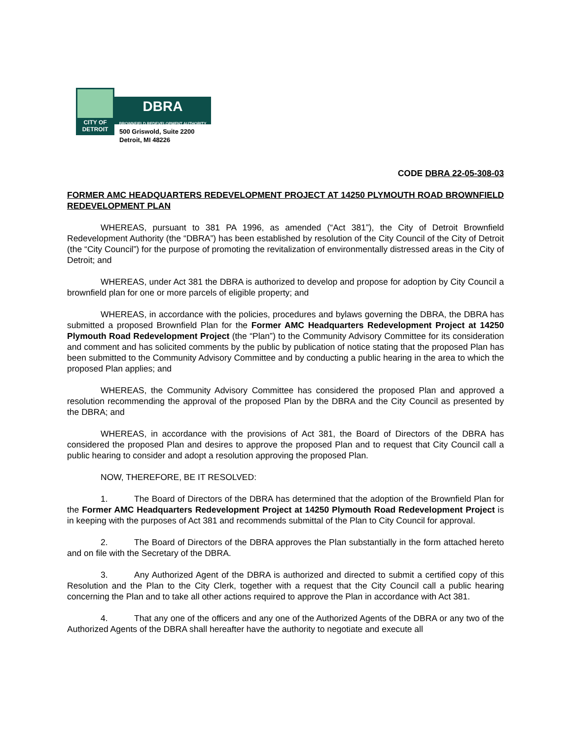CITY OF
DETROIT
DBRA
BROWNFIELD REDEVELOPMENT AUTHORITY
500 Griswold, Suite 2200
Detroit, MI 48226
CODE DBRA 22-05-308-03
FORMER AMC HEADQUARTERS REDEVELOPMENT PROJECT AT 14250 PLYMOUTH ROAD BROWNFIELD REDEVELOPMENT PLAN
WHEREAS, pursuant to 381 PA 1996, as amended (“Act 381”), the City of Detroit Brownfield Redevelopment Authority (the “DBRA”) has been established by resolution of the City Council of the City of Detroit (the “City Council”) for the purpose of promoting the revitalization of environmentally distressed areas in the City of Detroit; and
WHEREAS, under Act 381 the DBRA is authorized to develop and propose for adoption by City Council a brownfield plan for one or more parcels of eligible property; and
WHEREAS, in accordance with the policies, procedures and bylaws governing the DBRA, the DBRA has submitted a proposed Brownfield Plan for the Former AMC Headquarters Redevelopment Project at 14250 Plymouth Road Redevelopment Project (the “Plan”) to the Community Advisory Committee for its consideration and comment and has solicited comments by the public by publication of notice stating that the proposed Plan has been submitted to the Community Advisory Committee and by conducting a public hearing in the area to which the proposed Plan applies; and
WHEREAS, the Community Advisory Committee has considered the proposed Plan and approved a resolution recommending the approval of the proposed Plan by the DBRA and the City Council as presented by the DBRA; and
WHEREAS, in accordance with the provisions of Act 381, the Board of Directors of the DBRA has considered the proposed Plan and desires to approve the proposed Plan and to request that City Council call a public hearing to consider and adopt a resolution approving the proposed Plan.
NOW, THEREFORE, BE IT RESOLVED:
1. The Board of Directors of the DBRA has determined that the adoption of the Brownfield Plan for the Former AMC Headquarters Redevelopment Project at 14250 Plymouth Road Redevelopment Project is in keeping with the purposes of Act 381 and recommends submittal of the Plan to City Council for approval.
2. The Board of Directors of the DBRA approves the Plan substantially in the form attached hereto and on file with the Secretary of the DBRA.
3. Any Authorized Agent of the DBRA is authorized and directed to submit a certified copy of this Resolution and the Plan to the City Clerk, together with a request that the City Council call a public hearing concerning the Plan and to take all other actions required to approve the Plan in accordance with Act 381.
4. That any one of the officers and any one of the Authorized Agents of the DBRA or any two of the Authorized Agents of the DBRA shall hereafter have the authority to negotiate and execute all